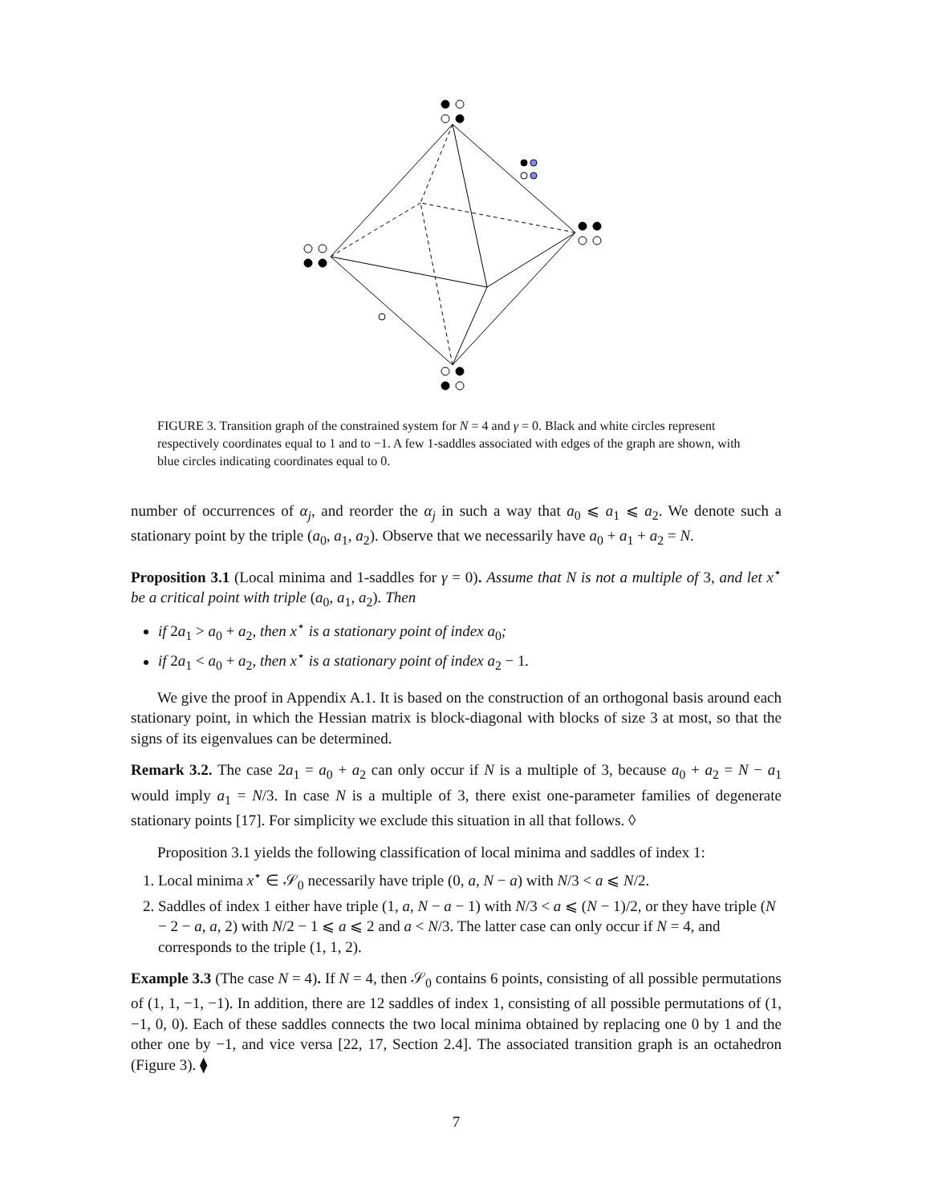FIGURE 3. Transition graph of the constrained system for N = 4 and γ = 0. Black and white circles represent respectively coordinates equal to 1 and to −1. A few 1-saddles associated with edges of the graph are shown, with blue circles indicating coordinates equal to 0.
number of occurrences of α<sub>j</sub>, and reorder the α<sub>j</sub> in such a way that a<sub>0</sub> ⩽ a<sub>1</sub> ⩽ a<sub>2</sub>. We denote such a stationary point by the triple (a<sub>0</sub>, a<sub>1</sub>, a<sub>2</sub>). Observe that we necessarily have a<sub>0</sub> + a<sub>1</sub> + a<sub>2</sub> = N.
Proposition 3.1 (Local minima and 1-saddles for γ = 0). Assume that N is not a multiple of 3, and let x<sup>⋆</sup> be a critical point with triple (a<sub>0</sub>, a<sub>1</sub>, a<sub>2</sub>). Then
if 2a<sub>1</sub> > a<sub>0</sub> + a<sub>2</sub>, then x<sup>⋆</sup> is a stationary point of index a<sub>0</sub>;
if 2a<sub>1</sub> < a<sub>0</sub> + a<sub>2</sub>, then x<sup>⋆</sup> is a stationary point of index a<sub>2</sub> − 1.
We give the proof in Appendix A.1. It is based on the construction of an orthogonal basis around each stationary point, in which the Hessian matrix is block-diagonal with blocks of size 3 at most, so that the signs of its eigenvalues can be determined.
Remark 3.2. The case 2a<sub>1</sub> = a<sub>0</sub> + a<sub>2</sub> can only occur if N is a multiple of 3, because a<sub>0</sub> + a<sub>2</sub> = N − a<sub>1</sub> would imply a<sub>1</sub> = N/3. In case N is a multiple of 3, there exist one-parameter families of degenerate stationary points [17]. For simplicity we exclude this situation in all that follows. ◊
Proposition 3.1 yields the following classification of local minima and saddles of index 1:
1. Local minima x<sup>⋆</sup> ∈ 𝒮<sub>0</sub> necessarily have triple (0, a, N − a) with N/3 < a ⩽ N/2.
2. Saddles of index 1 either have triple (1, a, N − a − 1) with N/3 < a ⩽ (N − 1)/2, or they have triple (N − 2 − a, a, 2) with N/2 − 1 ⩽ a ⩽ 2 and a < N/3. The latter case can only occur if N = 4, and corresponds to the triple (1, 1, 2).
Example 3.3 (The case N = 4). If N = 4, then 𝒮<sub>0</sub> contains 6 points, consisting of all possible permutations of (1, 1, −1, −1). In addition, there are 12 saddles of index 1, consisting of all possible permutations of (1, −1, 0, 0). Each of these saddles connects the two local minima obtained by replacing one 0 by 1 and the other one by −1, and vice versa [22, 17, Section 2.4]. The associated transition graph is an octahedron (Figure 3). ⧫
7